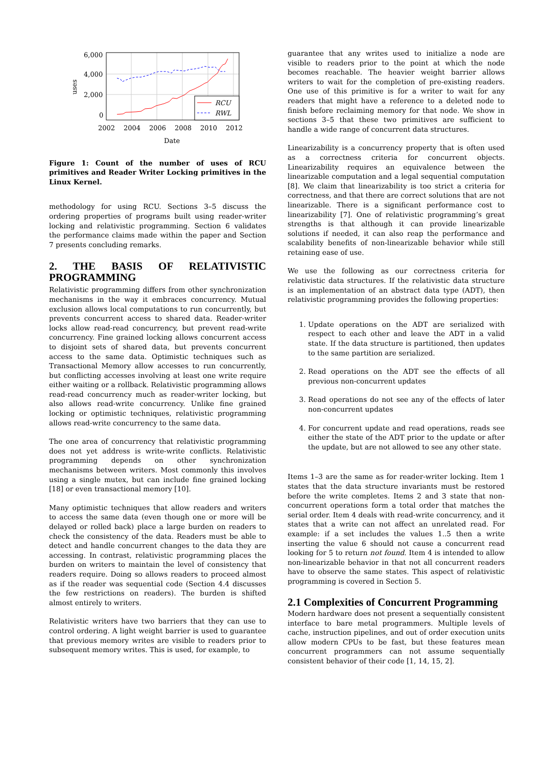6,000
4,000
2,000
0
2002
2004
2006
2008
2010
2012
Date
uses
RCU
RWL
Figure 1: Count of the number of uses of RCU primitives and Reader Writer Locking primitives in the Linux Kernel.
methodology for using RCU. Sections 3–5 discuss the ordering properties of programs built using reader-writer locking and relativistic programming. Section 6 validates the performance claims made within the paper and Section 7 presents concluding remarks.
2. THE BASIS OF RELATIVISTIC PROGRAMMING
Relativistic programming differs from other synchronization mechanisms in the way it embraces concurrency. Mutual exclusion allows local computations to run concurrently, but prevents concurrent access to shared data. Reader-writer locks allow read-read concurrency, but prevent read-write concurrency. Fine grained locking allows concurrent access to disjoint sets of shared data, but prevents concurrent access to the same data. Optimistic techniques such as Transactional Memory allow accesses to run concurrently, but conflicting accesses involving at least one write require either waiting or a rollback. Relativistic programming allows read-read concurrency much as reader-writer locking, but also allows read-write concurrency. Unlike fine grained locking or optimistic techniques, relativistic programming allows read-write concurrency to the same data.
The one area of concurrency that relativistic programming does not yet address is write-write conflicts. Relativistic programming depends on other synchronization mechanisms between writers. Most commonly this involves using a single mutex, but can include fine grained locking [18] or even transactional memory [10].
Many optimistic techniques that allow readers and writers to access the same data (even though one or more will be delayed or rolled back) place a large burden on readers to check the consistency of the data. Readers must be able to detect and handle concurrent changes to the data they are accessing. In contrast, relativistic programming places the burden on writers to maintain the level of consistency that readers require. Doing so allows readers to proceed almost as if the reader was sequential code (Section 4.4 discusses the few restrictions on readers). The burden is shifted almost entirely to writers.
Relativistic writers have two barriers that they can use to control ordering. A light weight barrier is used to guarantee that previous memory writes are visible to readers prior to subsequent memory writes. This is used, for example, to
guarantee that any writes used to initialize a node are visible to readers prior to the point at which the node becomes reachable. The heavier weight barrier allows writers to wait for the completion of pre-existing readers. One use of this primitive is for a writer to wait for any readers that might have a reference to a deleted node to finish before reclaiming memory for that node. We show in sections 3–5 that these two primitives are sufficient to handle a wide range of concurrent data structures.
Linearizability is a concurrency property that is often used as a correctness criteria for concurrent objects. Linearizability requires an equivalence between the linearizable computation and a legal sequential computation [8]. We claim that linearizability is too strict a criteria for correctness, and that there are correct solutions that are not linearizable. There is a significant performance cost to linearizability [7]. One of relativistic programming’s great strengths is that although it can provide linearizable solutions if needed, it can also reap the performance and scalability benefits of non-linearizable behavior while still retaining ease of use.
We use the following as our correctness criteria for relativistic data structures. If the relativistic data structure is an implementation of an abstract data type (ADT), then relativistic programming provides the following properties:
1. Update operations on the ADT are serialized with respect to each other and leave the ADT in a valid state. If the data structure is partitioned, then updates to the same partition are serialized.
2. Read operations on the ADT see the effects of all previous non-concurrent updates
3. Read operations do not see any of the effects of later non-concurrent updates
4. For concurrent update and read operations, reads see either the state of the ADT prior to the update or after the update, but are not allowed to see any other state.
Items 1–3 are the same as for reader-writer locking. Item 1 states that the data structure invariants must be restored before the write completes. Items 2 and 3 state that non-concurrent operations form a total order that matches the serial order. Item 4 deals with read-write concurrency, and it states that a write can not affect an unrelated read. For example: if a set includes the values 1..5 then a write inserting the value 6 should not cause a concurrent read looking for 5 to return not found. Item 4 is intended to allow non-linearizable behavior in that not all concurrent readers have to observe the same states. This aspect of relativistic programming is covered in Section 5.
2.1 Complexities of Concurrent Programming
Modern hardware does not present a sequentially consistent interface to bare metal programmers. Multiple levels of cache, instruction pipelines, and out of order execution units allow modern CPUs to be fast, but these features mean concurrent programmers can not assume sequentially consistent behavior of their code [1, 14, 15, 2].